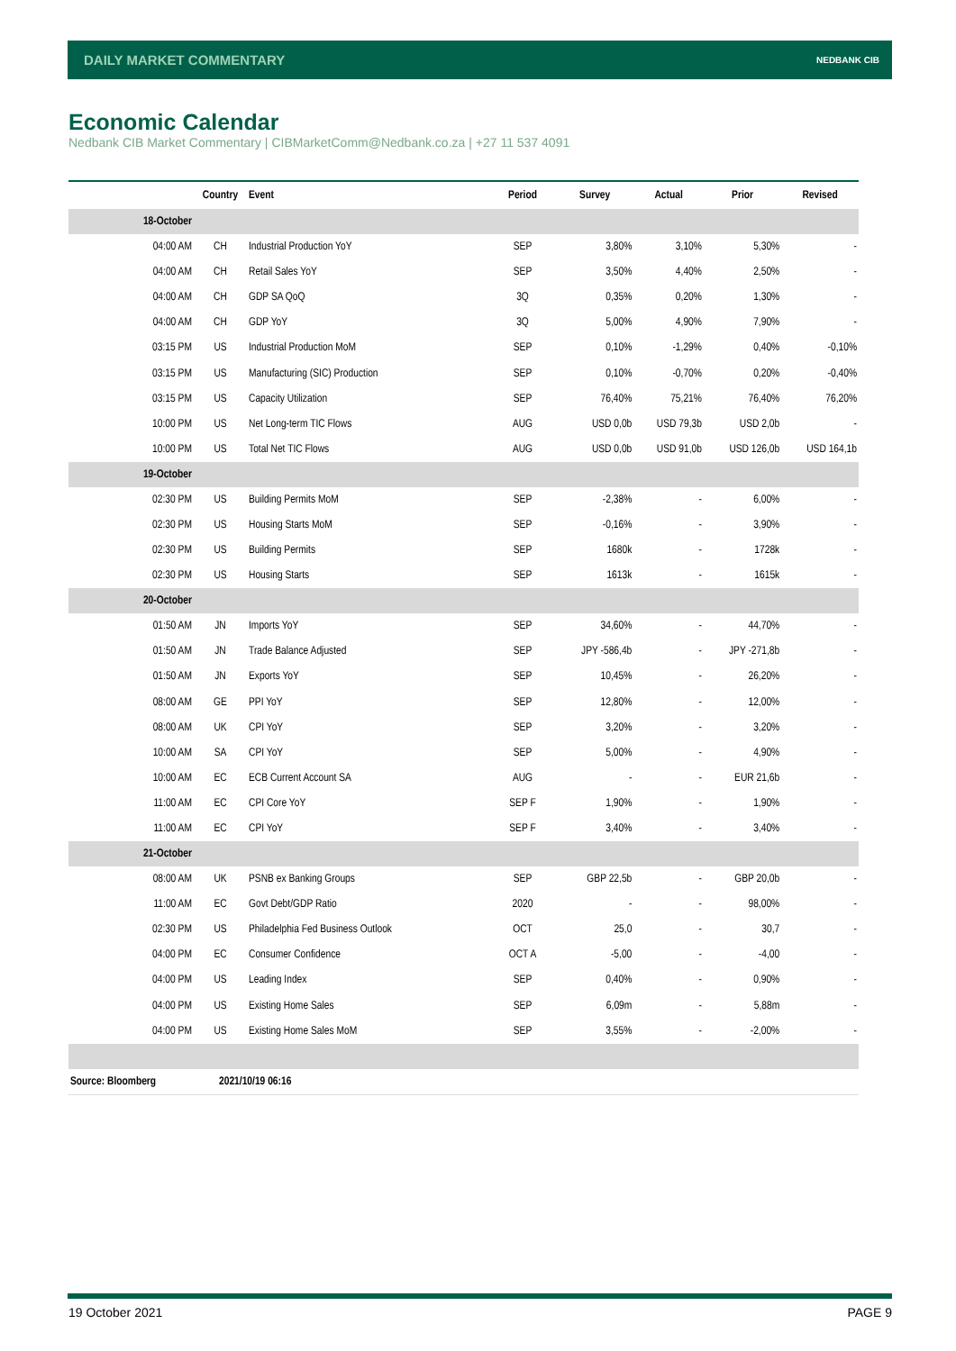DAILY MARKET COMMENTARY
NEDBANK CIB
Economic Calendar
Nedbank CIB Market Commentary | CIBMarketComm@Nedbank.co.za | +27 11 537 4091
| | Country | Event | Period | Survey | Actual | Prior | Revised |
| --- | --- | --- | --- | --- | --- | --- | --- |
| 18-October | | | | | | | |
| 04:00 AM | CH | Industrial Production YoY | SEP | 3,80% | 3,10% | 5,30% | - |
| 04:00 AM | CH | Retail Sales YoY | SEP | 3,50% | 4,40% | 2,50% | - |
| 04:00 AM | CH | GDP SA QoQ | 3Q | 0,35% | 0,20% | 1,30% | - |
| 04:00 AM | CH | GDP YoY | 3Q | 5,00% | 4,90% | 7,90% | - |
| 03:15 PM | US | Industrial Production MoM | SEP | 0,10% | -1,29% | 0,40% | -0,10% |
| 03:15 PM | US | Manufacturing (SIC) Production | SEP | 0,10% | -0,70% | 0,20% | -0,40% |
| 03:15 PM | US | Capacity Utilization | SEP | 76,40% | 75,21% | 76,40% | 76,20% |
| 10:00 PM | US | Net Long-term TIC Flows | AUG | USD 0,0b | USD 79,3b | USD 2,0b | - |
| 10:00 PM | US | Total Net TIC Flows | AUG | USD 0,0b | USD 91,0b | USD 126,0b | USD 164,1b |
| 19-October | | | | | | | |
| 02:30 PM | US | Building Permits MoM | SEP | -2,38% | - | 6,00% | - |
| 02:30 PM | US | Housing Starts MoM | SEP | -0,16% | - | 3,90% | - |
| 02:30 PM | US | Building Permits | SEP | 1680k | - | 1728k | - |
| 02:30 PM | US | Housing Starts | SEP | 1613k | - | 1615k | - |
| 20-October | | | | | | | |
| 01:50 AM | JN | Imports YoY | SEP | 34,60% | - | 44,70% | - |
| 01:50 AM | JN | Trade Balance Adjusted | SEP | JPY -586,4b | - | JPY -271,8b | - |
| 01:50 AM | JN | Exports YoY | SEP | 10,45% | - | 26,20% | - |
| 08:00 AM | GE | PPI YoY | SEP | 12,80% | - | 12,00% | - |
| 08:00 AM | UK | CPI YoY | SEP | 3,20% | - | 3,20% | - |
| 10:00 AM | SA | CPI YoY | SEP | 5,00% | - | 4,90% | - |
| 10:00 AM | EC | ECB Current Account SA | AUG | - | - | EUR 21,6b | - |
| 11:00 AM | EC | CPI Core YoY | SEP F | 1,90% | - | 1,90% | - |
| 11:00 AM | EC | CPI YoY | SEP F | 3,40% | - | 3,40% | - |
| 21-October | | | | | | | |
| 08:00 AM | UK | PSNB ex Banking Groups | SEP | GBP 22,5b | - | GBP 20,0b | - |
| 11:00 AM | EC | Govt Debt/GDP Ratio | 2020 | - | - | 98,00% | - |
| 02:30 PM | US | Philadelphia Fed Business Outlook | OCT | 25,0 | - | 30,7 | - |
| 04:00 PM | EC | Consumer Confidence | OCT A | -5,00 | - | -4,00 | - |
| 04:00 PM | US | Leading Index | SEP | 0,40% | - | 0,90% | - |
| 04:00 PM | US | Existing Home Sales | SEP | 6,09m | - | 5,88m | - |
| 04:00 PM | US | Existing Home Sales MoM | SEP | 3,55% | - | -2,00% | - |
| Source: Bloomberg | 2021/10/19 06:16 | | | | | | |
19 October 2021 PAGE 9